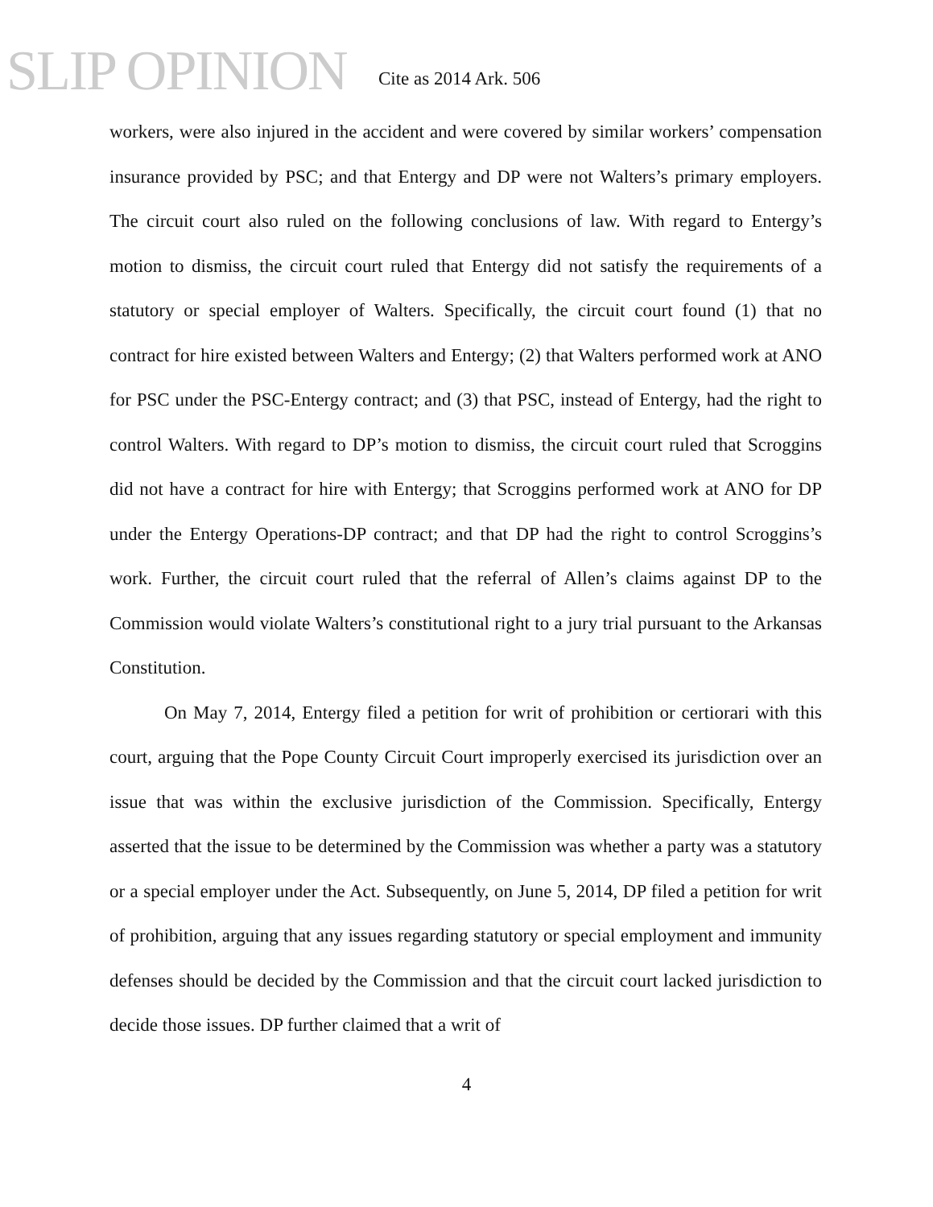SLIP OPINION Cite as 2014 Ark. 506
workers, were also injured in the accident and were covered by similar workers’ compensation insurance provided by PSC; and that Entergy and DP were not Walters’s primary employers. The circuit court also ruled on the following conclusions of law. With regard to Entergy’s motion to dismiss, the circuit court ruled that Entergy did not satisfy the requirements of a statutory or special employer of Walters. Specifically, the circuit court found (1) that no contract for hire existed between Walters and Entergy; (2) that Walters performed work at ANO for PSC under the PSC-Entergy contract; and (3) that PSC, instead of Entergy, had the right to control Walters. With regard to DP’s motion to dismiss, the circuit court ruled that Scroggins did not have a contract for hire with Entergy; that Scroggins performed work at ANO for DP under the Entergy Operations-DP contract; and that DP had the right to control Scroggins’s work. Further, the circuit court ruled that the referral of Allen’s claims against DP to the Commission would violate Walters’s constitutional right to a jury trial pursuant to the Arkansas Constitution.
On May 7, 2014, Entergy filed a petition for writ of prohibition or certiorari with this court, arguing that the Pope County Circuit Court improperly exercised its jurisdiction over an issue that was within the exclusive jurisdiction of the Commission. Specifically, Entergy asserted that the issue to be determined by the Commission was whether a party was a statutory or a special employer under the Act. Subsequently, on June 5, 2014, DP filed a petition for writ of prohibition, arguing that any issues regarding statutory or special employment and immunity defenses should be decided by the Commission and that the circuit court lacked jurisdiction to decide those issues. DP further claimed that a writ of
4